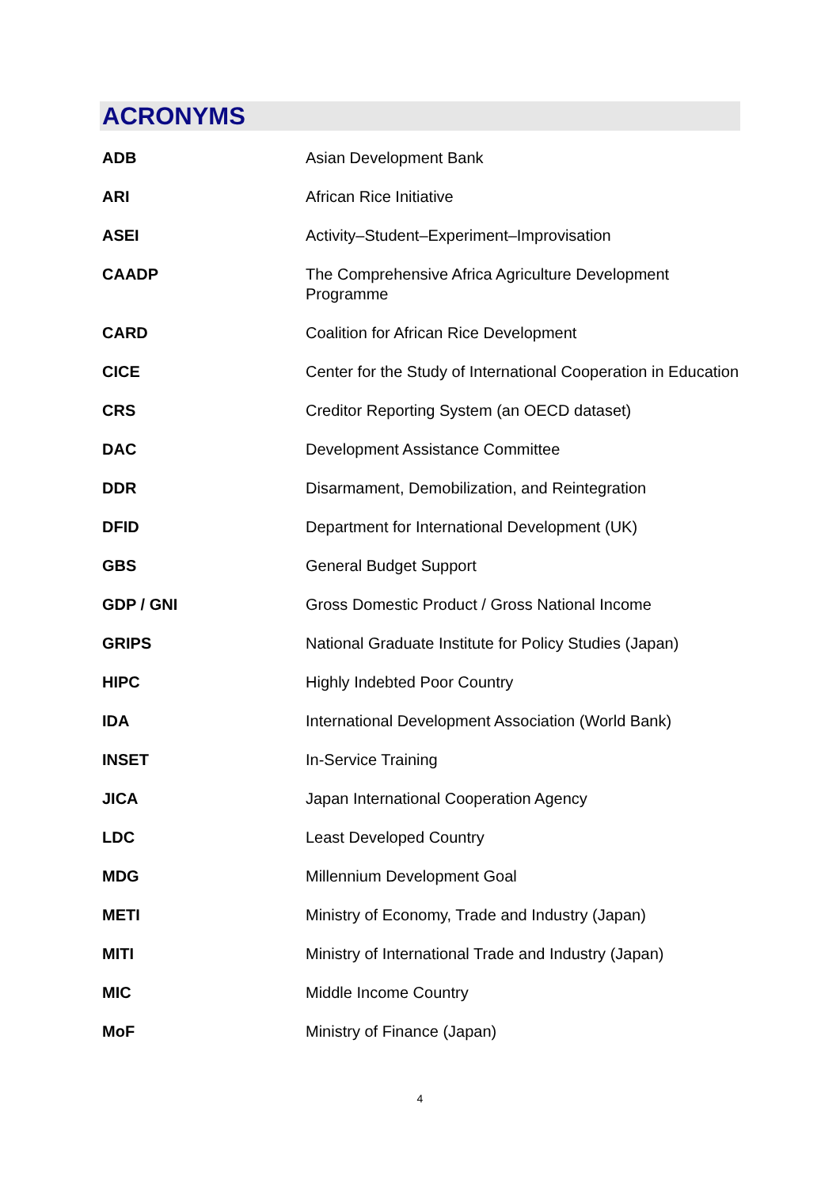ACRONYMS
| ADB | Asian Development Bank |
| ARI | African Rice Initiative |
| ASEI | Activity–Student–Experiment–Improvisation |
| CAADP | The Comprehensive Africa Agriculture Development Programme |
| CARD | Coalition for African Rice Development |
| CICE | Center for the Study of International Cooperation in Education |
| CRS | Creditor Reporting System (an OECD dataset) |
| DAC | Development Assistance Committee |
| DDR | Disarmament, Demobilization, and Reintegration |
| DFID | Department for International Development (UK) |
| GBS | General Budget Support |
| GDP / GNI | Gross Domestic Product / Gross National Income |
| GRIPS | National Graduate Institute for Policy Studies (Japan) |
| HIPC | Highly Indebted Poor Country |
| IDA | International Development Association (World Bank) |
| INSET | In-Service Training |
| JICA | Japan International Cooperation Agency |
| LDC | Least Developed Country |
| MDG | Millennium Development Goal |
| METI | Ministry of Economy, Trade and Industry (Japan) |
| MITI | Ministry of International Trade and Industry (Japan) |
| MIC | Middle Income Country |
| MoF | Ministry of Finance (Japan) |
4